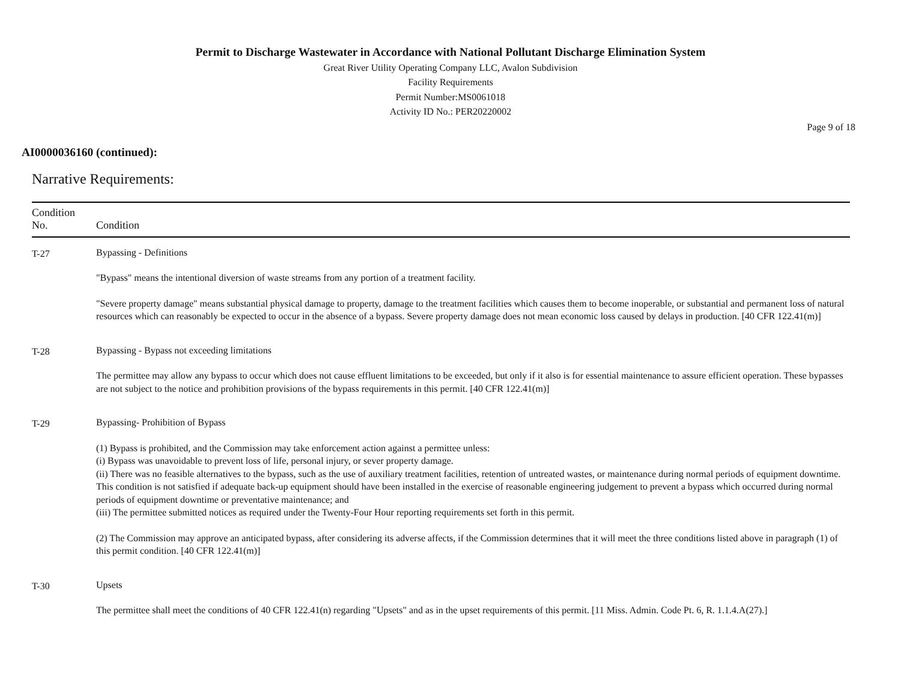Permit to Discharge Wastewater in Accordance with National Pollutant Discharge Elimination System
Great River Utility Operating Company LLC, Avalon Subdivision
Facility Requirements
Permit Number:MS0061018
Activity ID No.: PER20220002
Page 9 of 18
AI0000036160 (continued):
Narrative Requirements:
| Condition No. | Condition |
| --- | --- |
| T-27 | Bypassing - Definitions "Bypass" means the intentional diversion of waste streams from any portion of a treatment facility. "Severe property damage" means substantial physical damage to property, damage to the treatment facilities which causes them to become inoperable, or substantial and permanent loss of natural resources which can reasonably be expected to occur in the absence of a bypass. Severe property damage does not mean economic loss caused by delays in production. [40 CFR 122.41(m)] |
| T-28 | Bypassing - Bypass not exceeding limitations The permittee may allow any bypass to occur which does not cause effluent limitations to be exceeded, but only if it also is for essential maintenance to assure efficient operation. These bypasses are not subject to the notice and prohibition provisions of the bypass requirements in this permit. [40 CFR 122.41(m)] |
| T-29 | Bypassing- Prohibition of Bypass (1) Bypass is prohibited, and the Commission may take enforcement action against a permittee unless: (i) Bypass was unavoidable to prevent loss of life, personal injury, or sever property damage. (ii) There was no feasible alternatives to the bypass, such as the use of auxiliary treatment facilities, retention of untreated wastes, or maintenance during normal periods of equipment downtime. This condition is not satisfied if adequate back-up equipment should have been installed in the exercise of reasonable engineering judgement to prevent a bypass which occurred during normal periods of equipment downtime or preventative maintenance; and (iii) The permittee submitted notices as required under the Twenty-Four Hour reporting requirements set forth in this permit. (2) The Commission may approve an anticipated bypass, after considering its adverse affects, if the Commission determines that it will meet the three conditions listed above in paragraph (1) of this permit condition. [40 CFR 122.41(m)] |
| T-30 | Upsets The permittee shall meet the conditions of 40 CFR 122.41(n) regarding "Upsets" and as in the upset requirements of this permit. [11 Miss. Admin. Code Pt. 6, R. 1.1.4.A(27).] |